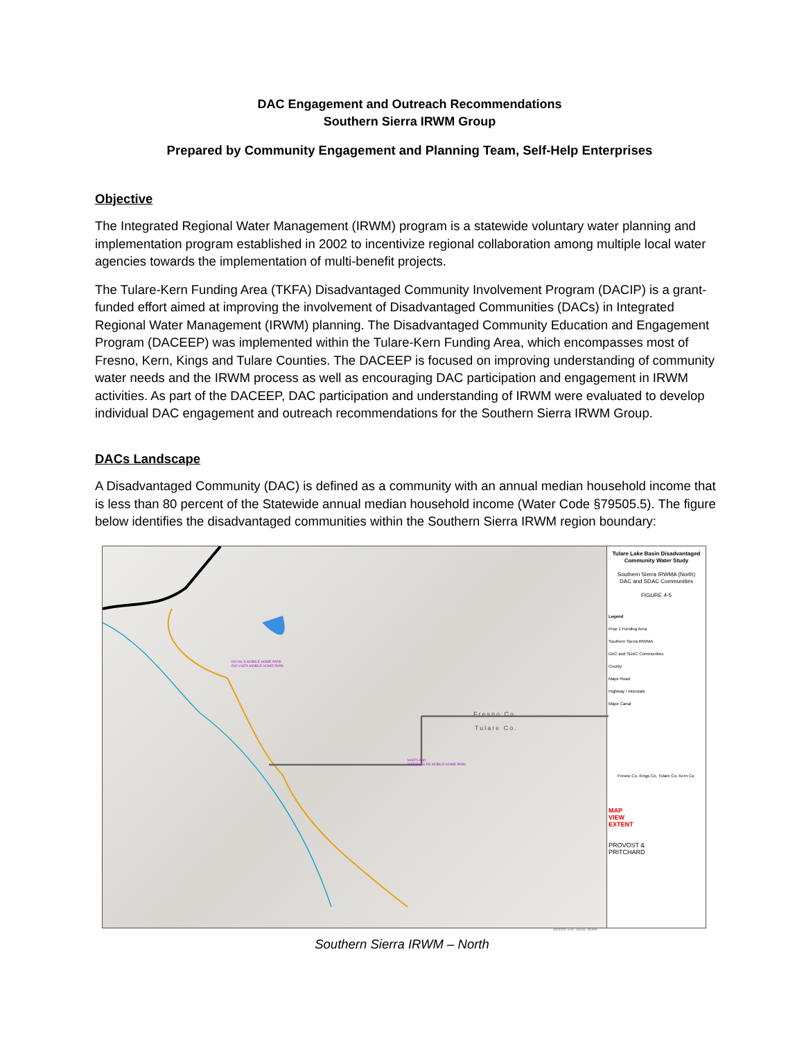DAC Engagement and Outreach Recommendations
Southern Sierra IRWM Group
Prepared by Community Engagement and Planning Team, Self-Help Enterprises
Objective
The Integrated Regional Water Management (IRWM) program is a statewide voluntary water planning and implementation program established in 2002 to incentivize regional collaboration among multiple local water agencies towards the implementation of multi-benefit projects.
The Tulare-Kern Funding Area (TKFA) Disadvantaged Community Involvement Program (DACIP) is a grant-funded effort aimed at improving the involvement of Disadvantaged Communities (DACs) in Integrated Regional Water Management (IRWM) planning. The Disadvantaged Community Education and Engagement Program (DACEEP) was implemented within the Tulare-Kern Funding Area, which encompasses most of Fresno, Kern, Kings and Tulare Counties. The DACEEP is focused on improving understanding of community water needs and the IRWM process as well as encouraging DAC participation and engagement in IRWM activities. As part of the DACEEP, DAC participation and understanding of IRWM were evaluated to develop individual DAC engagement and outreach recommendations for the Southern Sierra IRWM Group.
DACs Landscape
A Disadvantaged Community (DAC) is defined as a community with an annual median household income that is less than 80 percent of the Statewide annual median household income (Water Code §79505.5). The figure below identifies the disadvantaged communities within the Southern Sierra IRWM region boundary:
Fresno Co.
Tulare Co.
DOYAL'S MOBILE HOME PARK
RIO VISTA MOBILE HOME PARK
HARTLAND
SIERRA GLEN MOBILE HOME PARK
Sources: Esri, USGS, NOAA
Tulare Lake Basin Disadvantaged Community Water Study
Southern Sierra IRWMA (North)
DAC and SDAC Communities
FIGURE 4-5
Legend
Prop 1 Funding Area
Southern Sierra IRWMA
DAC and SDAC Communities
County
Major Road
Highway / Interstate
Major Canal
Fresno Co. Kings Co. Tulare Co. Kern Co.
MAP
VIEW
EXTENT
PROVOST &
PRITCHARD
Southern Sierra IRWM – North